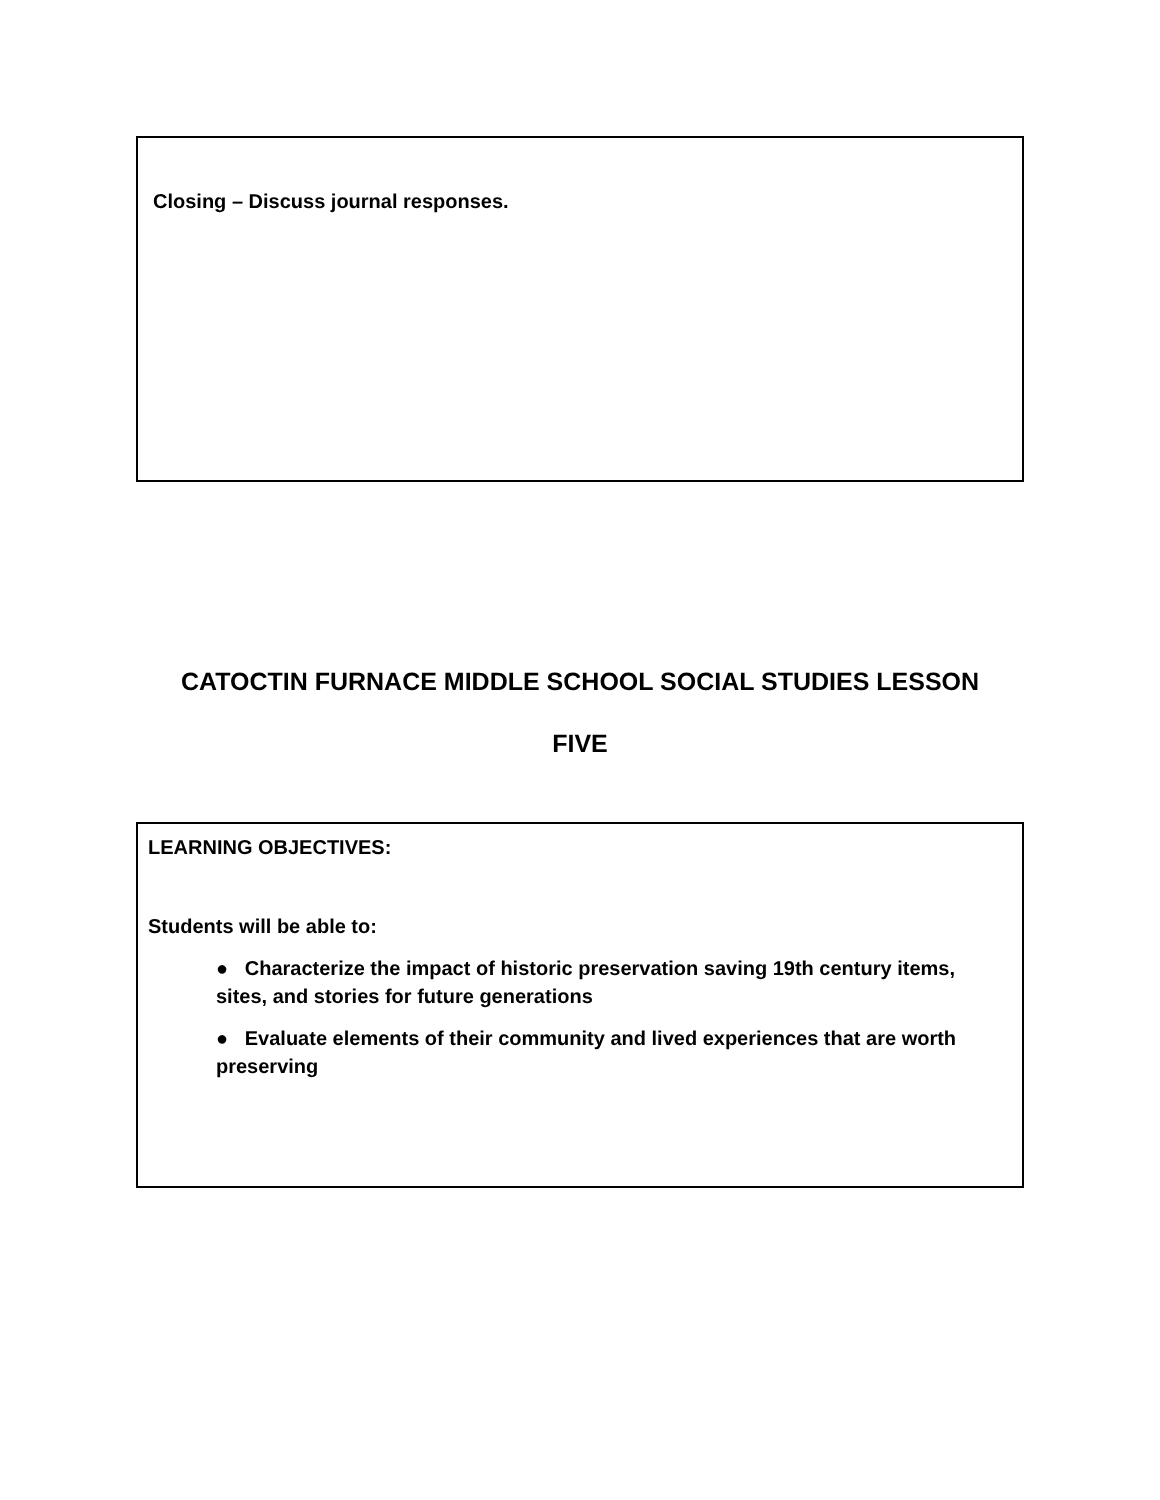Closing – Discuss journal responses.
CATOCTIN FURNACE MIDDLE SCHOOL SOCIAL STUDIES LESSON
FIVE
LEARNING OBJECTIVES:
Students will be able to:
● Characterize the impact of historic preservation saving 19th century items, sites, and stories for future generations
● Evaluate elements of their community and lived experiences that are worth preserving